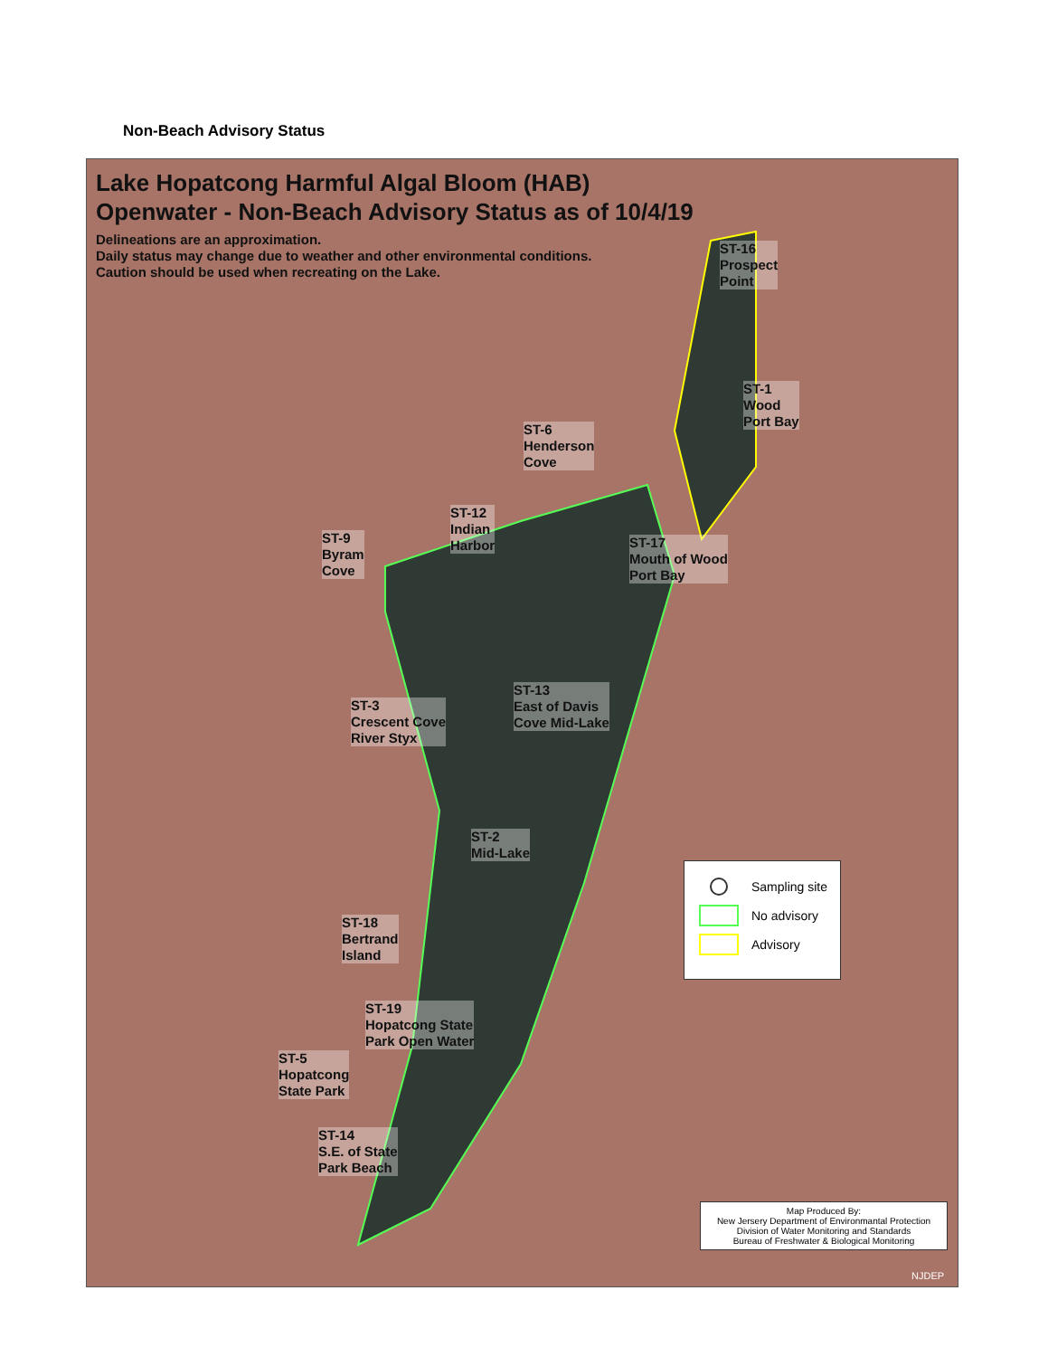Non-Beach Advisory Status
Lake Hopatcong Harmful Algal Bloom (HAB)
Openwater - Non-Beach Advisory Status as of 10/4/19
Delineations are an approximation.
Daily status may change due to weather and other environmental conditions.
Caution should be used when recreating on the Lake.
ST-16
Prospect
Point
ST-1
Wood
Port Bay
ST-6
Henderson
Cove
ST-12
Indian
Harbor
ST-9
Byram
Cove
ST-17
Mouth of Wood
Port Bay
ST-13
East of Davis
Cove Mid-Lake
ST-3
Crescent Cove
River Styx
ST-2
Mid-Lake
ST-18
Bertrand
Island
ST-19
Hopatcong State
Park Open Water
ST-5
Hopatcong
State Park
ST-14
S.E. of State
Park Beach
Sampling site
No advisory
Advisory
Map Produced By:
New Jersery Department of Environmantal Protection
Division of Water Monitoring and Standards
Bureau of Freshwater & Biological Monitoring
NJDEP